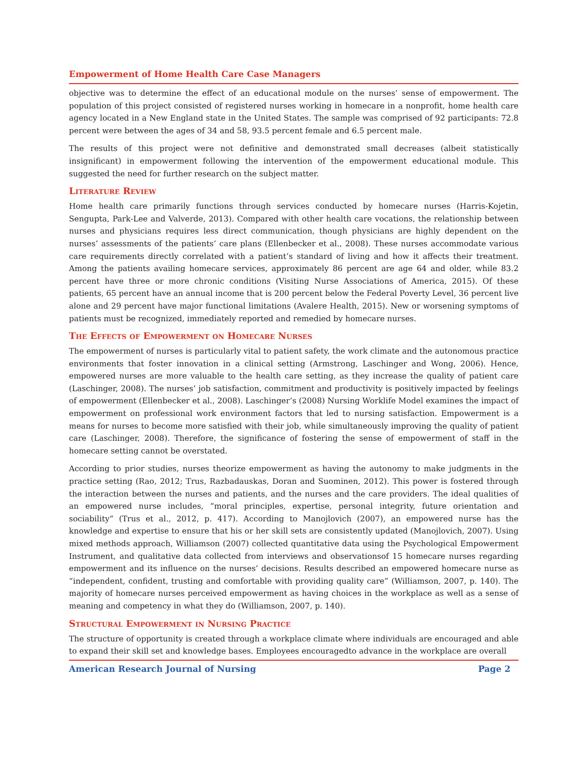Empowerment of Home Health Care Case Managers
objective was to determine the effect of an educational module on the nurses’ sense of empowerment. The population of this project consisted of registered nurses working in homecare in a nonprofit, home health care agency located in a New England state in the United States. The sample was comprised of 92 participants: 72.8 percent were between the ages of 34 and 58, 93.5 percent female and 6.5 percent male.
The results of this project were not definitive and demonstrated small decreases (albeit statistically insignificant) in empowerment following the intervention of the empowerment educational module. This suggested the need for further research on the subject matter.
Literature Review
Home health care primarily functions through services conducted by homecare nurses (Harris-Kojetin, Sengupta, Park-Lee and Valverde, 2013). Compared with other health care vocations, the relationship between nurses and physicians requires less direct communication, though physicians are highly dependent on the nurses’ assessments of the patients’ care plans (Ellenbecker et al., 2008). These nurses accommodate various care requirements directly correlated with a patient’s standard of living and how it affects their treatment. Among the patients availing homecare services, approximately 86 percent are age 64 and older, while 83.2 percent have three or more chronic conditions (Visiting Nurse Associations of America, 2015). Of these patients, 65 percent have an annual income that is 200 percent below the Federal Poverty Level, 36 percent live alone and 29 percent have major functional limitations (Avalere Health, 2015). New or worsening symptoms of patients must be recognized, immediately reported and remedied by homecare nurses.
The Effects of Empowerment on Homecare Nurses
The empowerment of nurses is particularly vital to patient safety, the work climate and the autonomous practice environments that foster innovation in a clinical setting (Armstrong, Laschinger and Wong, 2006). Hence, empowered nurses are more valuable to the health care setting, as they increase the quality of patient care (Laschinger, 2008). The nurses’ job satisfaction, commitment and productivity is positively impacted by feelings of empowerment (Ellenbecker et al., 2008). Laschinger’s (2008) Nursing Worklife Model examines the impact of empowerment on professional work environment factors that led to nursing satisfaction. Empowerment is a means for nurses to become more satisfied with their job, while simultaneously improving the quality of patient care (Laschinger, 2008). Therefore, the significance of fostering the sense of empowerment of staff in the homecare setting cannot be overstated.
According to prior studies, nurses theorize empowerment as having the autonomy to make judgments in the practice setting (Rao, 2012; Trus, Razbadauskas, Doran and Suominen, 2012). This power is fostered through the interaction between the nurses and patients, and the nurses and the care providers. The ideal qualities of an empowered nurse includes, “moral principles, expertise, personal integrity, future orientation and sociability” (Trus et al., 2012, p. 417). According to Manojlovich (2007), an empowered nurse has the knowledge and expertise to ensure that his or her skill sets are consistently updated (Manojlovich, 2007). Using mixed methods approach, Williamson (2007) collected quantitative data using the Psychological Empowerment Instrument, and qualitative data collected from interviews and observationsof 15 homecare nurses regarding empowerment and its influence on the nurses’ decisions. Results described an empowered homecare nurse as “independent, confident, trusting and comfortable with providing quality care” (Williamson, 2007, p. 140). The majority of homecare nurses perceived empowerment as having choices in the workplace as well as a sense of meaning and competency in what they do (Williamson, 2007, p. 140).
Structural Empowerment in Nursing Practice
The structure of opportunity is created through a workplace climate where individuals are encouraged and able to expand their skill set and knowledge bases. Employees encouragedto advance in the workplace are overall
American Research Journal of Nursing Page 2